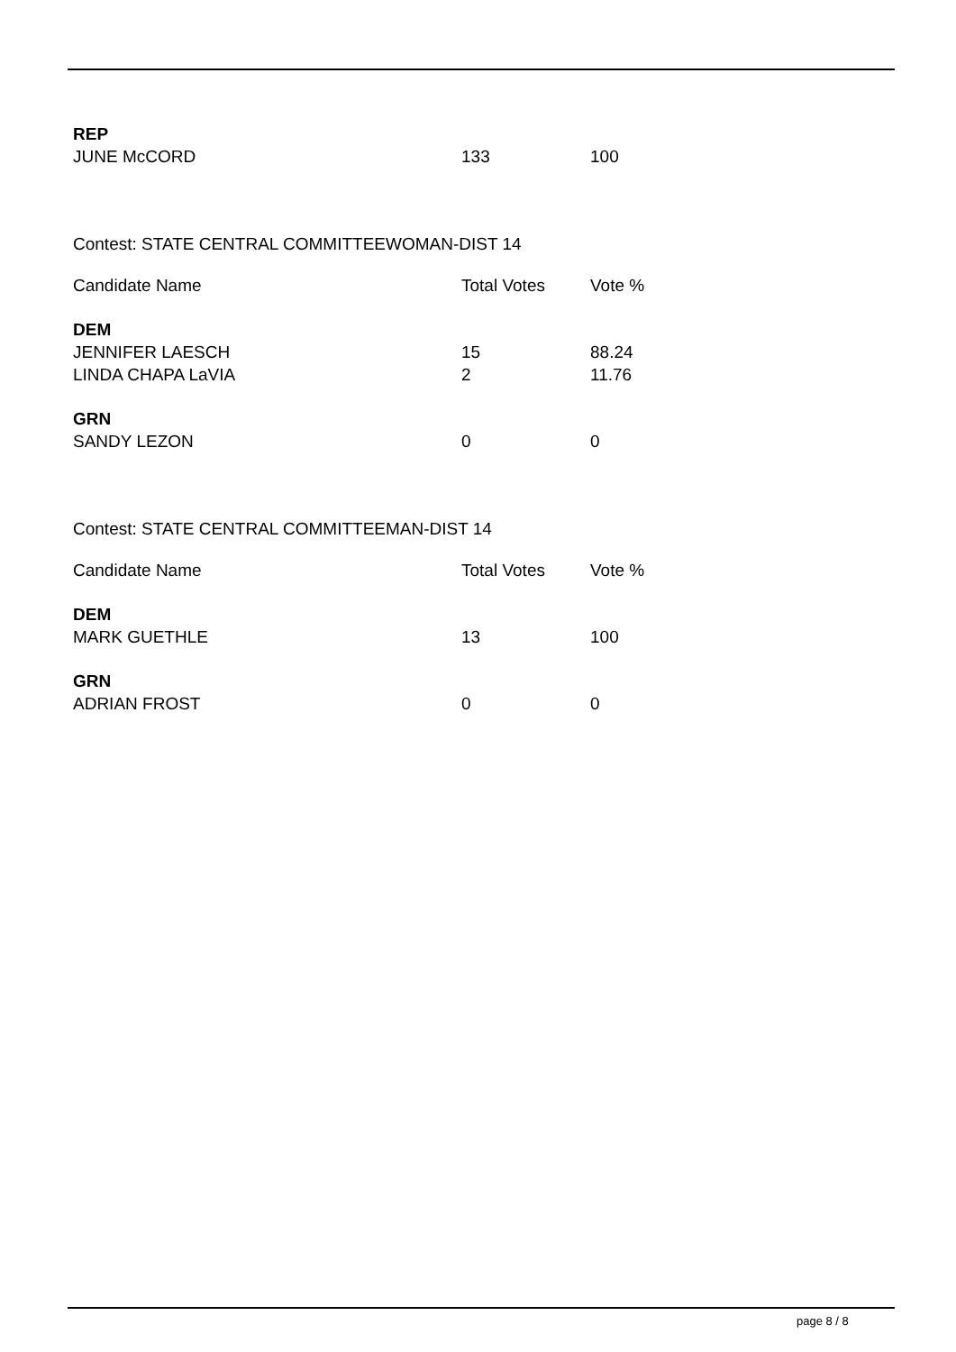| REP | | |
| JUNE McCORD | 133 | 100 |
Contest: STATE CENTRAL COMMITTEEWOMAN-DIST 14
| Candidate Name | Total Votes | Vote % |
| --- | --- | --- |
| DEM | | |
| JENNIFER LAESCH | 15 | 88.24 |
| LINDA CHAPA LaVIA | 2 | 11.76 |
| GRN | | |
| SANDY LEZON | 0 | 0 |
Contest: STATE CENTRAL COMMITTEEMAN-DIST 14
| Candidate Name | Total Votes | Vote % |
| --- | --- | --- |
| DEM | | |
| MARK GUETHLE | 13 | 100 |
| GRN | | |
| ADRIAN FROST | 0 | 0 |
page 8 / 8